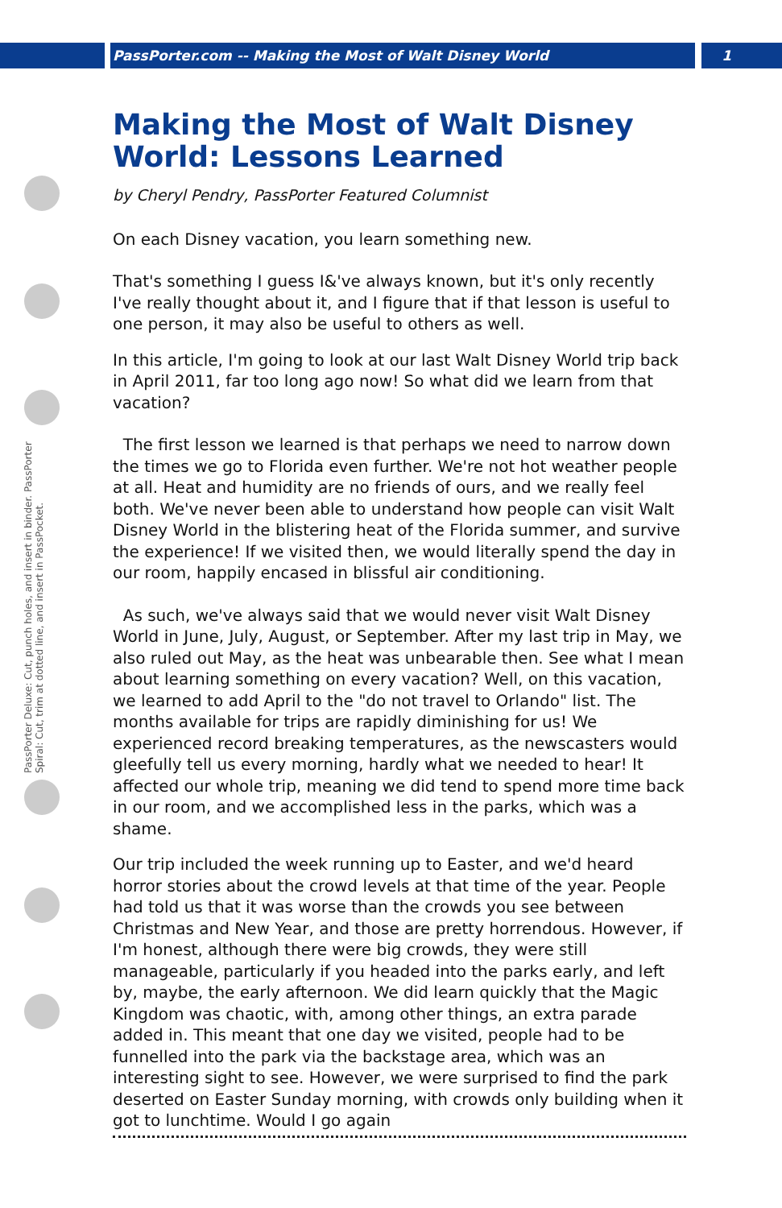PassPorter.com -- Making the Most of Walt Disney World 1
PassPorter Deluxe: Cut, punch holes, and insert in binder. PassPorter Spiral: Cut, trim at dotted line, and insert in PassPocket.
Making the Most of Walt Disney World: Lessons Learned
by Cheryl Pendry, PassPorter Featured Columnist
On each Disney vacation, you learn something new.
That's something I guess I&'ve always known, but it's only recently I've really thought about it, and I figure that if that lesson is useful to one person, it may also be useful to others as well.
In this article, I'm going to look at our last Walt Disney World trip back in April 2011, far too long ago now! So what did we learn from that vacation?
The first lesson we learned is that perhaps we need to narrow down the times we go to Florida even further. We're not hot weather people at all. Heat and humidity are no friends of ours, and we really feel both. We've never been able to understand how people can visit Walt Disney World in the blistering heat of the Florida summer, and survive the experience! If we visited then, we would literally spend the day in our room, happily encased in blissful air conditioning.
As such, we've always said that we would never visit Walt Disney World in June, July, August, or September. After my last trip in May, we also ruled out May, as the heat was unbearable then. See what I mean about learning something on every vacation? Well, on this vacation, we learned to add April to the "do not travel to Orlando" list. The months available for trips are rapidly diminishing for us! We experienced record breaking temperatures, as the newscasters would gleefully tell us every morning, hardly what we needed to hear! It affected our whole trip, meaning we did tend to spend more time back in our room, and we accomplished less in the parks, which was a shame.
Our trip included the week running up to Easter, and we'd heard horror stories about the crowd levels at that time of the year. People had told us that it was worse than the crowds you see between Christmas and New Year, and those are pretty horrendous. However, if I'm honest, although there were big crowds, they were still manageable, particularly if you headed into the parks early, and left by, maybe, the early afternoon. We did learn quickly that the Magic Kingdom was chaotic, with, among other things, an extra parade added in. This meant that one day we visited, people had to be funnelled into the park via the backstage area, which was an interesting sight to see. However, we were surprised to find the park deserted on Easter Sunday morning, with crowds only building when it got to lunchtime. Would I go again